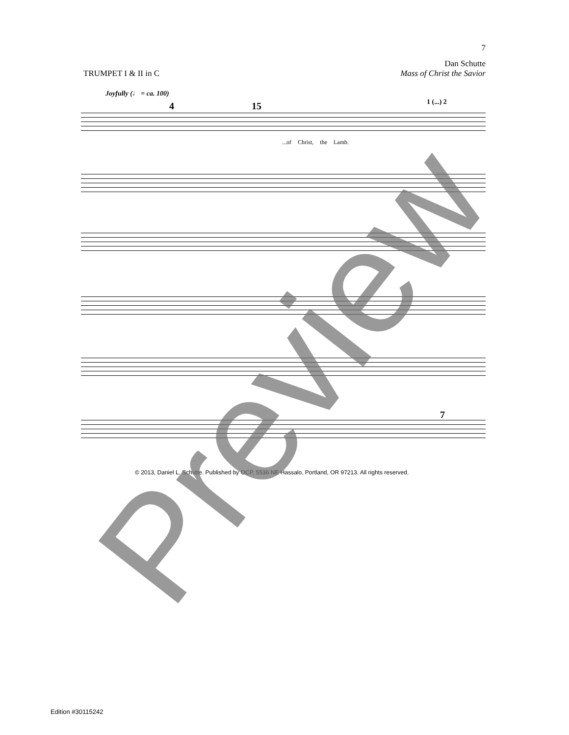7
TRUMPET I & II in C
Dan Schutte
Mass of Christ the Savior
Joyfully (♩ = ca. 100)
4 15 1 (...) 2
...of Christ, the Lamb.
7
© 2013, Daniel L. Schutte. Published by OCP, 5536 NE Hassalo, Portland, OR 97213. All rights reserved.
Edition #30115242
Preview